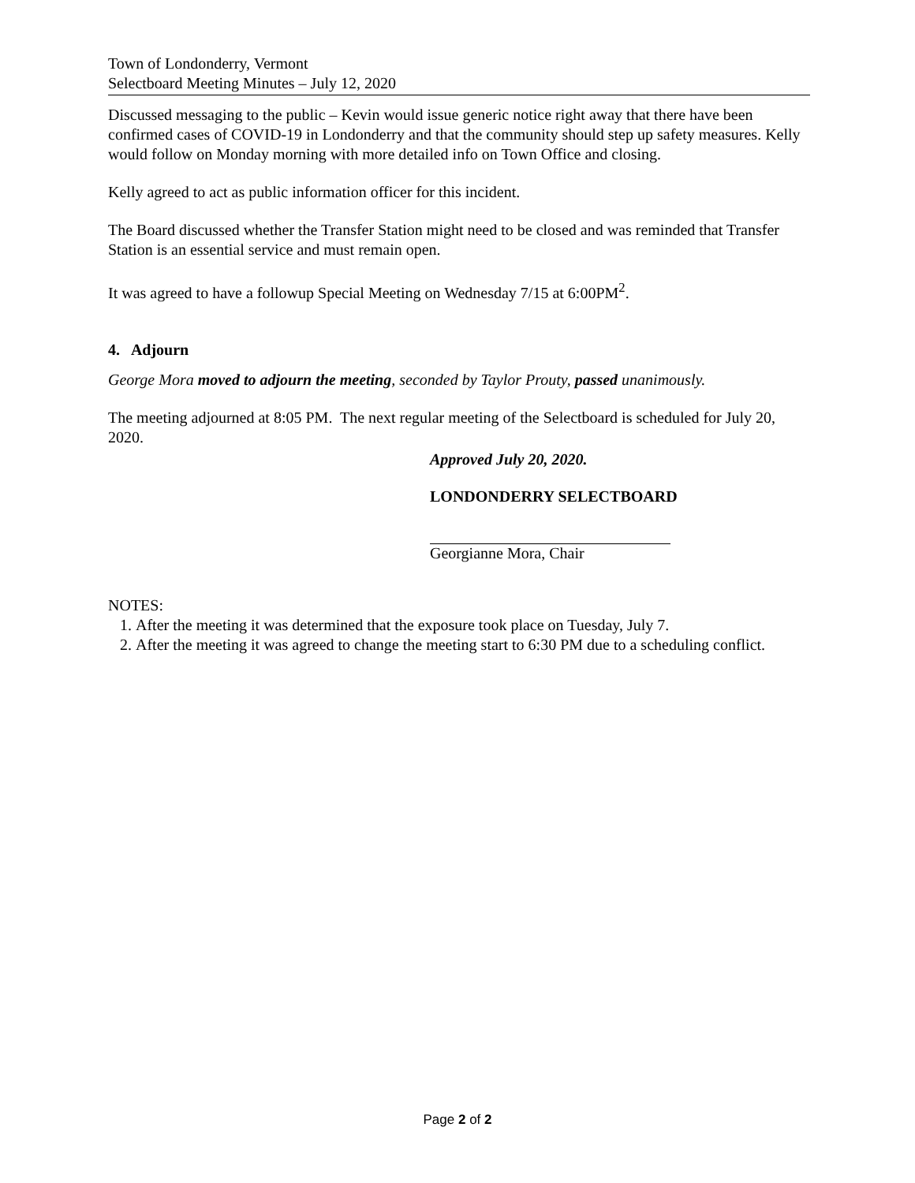Town of Londonderry, Vermont
Selectboard Meeting Minutes – July 12, 2020
Discussed messaging to the public – Kevin would issue generic notice right away that there have been confirmed cases of COVID-19 in Londonderry and that the community should step up safety measures. Kelly would follow on Monday morning with more detailed info on Town Office and closing.
Kelly agreed to act as public information officer for this incident.
The Board discussed whether the Transfer Station might need to be closed and was reminded that Transfer Station is an essential service and must remain open.
It was agreed to have a followup Special Meeting on Wednesday 7/15 at 6:00PM<sup>2</sup>.
4. Adjourn
George Mora moved to adjourn the meeting, seconded by Taylor Prouty, passed unanimously.
The meeting adjourned at 8:05 PM. The next regular meeting of the Selectboard is scheduled for July 20, 2020.
Approved July 20, 2020.
LONDONDERRY SELECTBOARD
Georgianne Mora, Chair
NOTES:
1. After the meeting it was determined that the exposure took place on Tuesday, July 7.
2. After the meeting it was agreed to change the meeting start to 6:30 PM due to a scheduling conflict.
Page 2 of 2